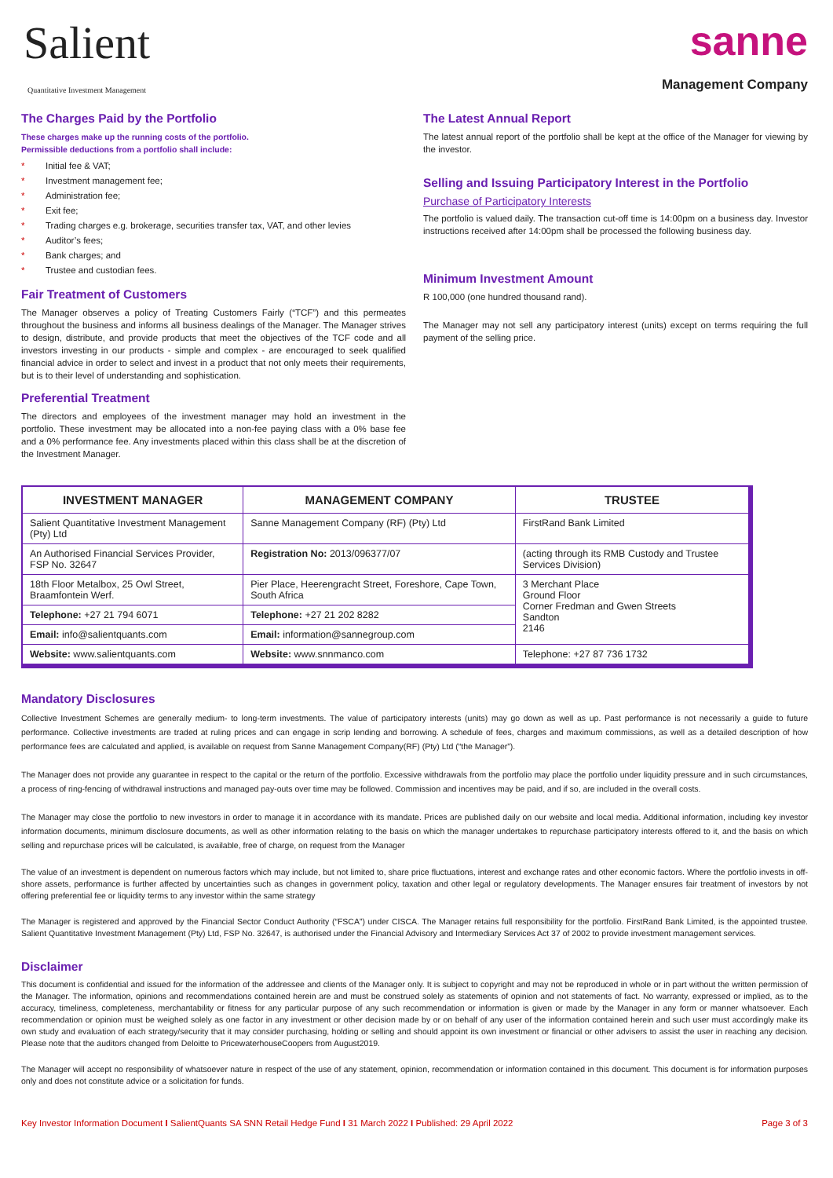Salient
Quantitative Investment Management
sanne
Management Company
The Charges Paid by the Portfolio
These charges make up the running costs of the portfolio.
Permissible deductions from a portfolio shall include:
* Initial fee & VAT;
* Investment management fee;
* Administration fee;
* Exit fee;
* Trading charges e.g. brokerage, securities transfer tax, VAT, and other levies
* Auditor’s fees;
* Bank charges; and
* Trustee and custodian fees.
Fair Treatment of Customers
The Manager observes a policy of Treating Customers Fairly (“TCF”) and this permeates throughout the business and informs all business dealings of the Manager. The Manager strives to design, distribute, and provide products that meet the objectives of the TCF code and all investors investing in our products - simple and complex - are encouraged to seek qualified financial advice in order to select and invest in a product that not only meets their requirements, but is to their level of understanding and sophistication.
Preferential Treatment
The directors and employees of the investment manager may hold an investment in the portfolio. These investment may be allocated into a non-fee paying class with a 0% base fee and a 0% performance fee. Any investments placed within this class shall be at the discretion of the Investment Manager.
The Latest Annual Report
The latest annual report of the portfolio shall be kept at the office of the Manager for viewing by the investor.
Selling and Issuing Participatory Interest in the Portfolio
Purchase of Participatory Interests
The portfolio is valued daily. The transaction cut-off time is 14:00pm on a business day. Investor instructions received after 14:00pm shall be processed the following business day.
Minimum Investment Amount
R 100,000 (one hundred thousand rand).
The Manager may not sell any participatory interest (units) except on terms requiring the full payment of the selling price.
| INVESTMENT MANAGER | MANAGEMENT COMPANY | TRUSTEE |
| --- | --- | --- |
| Salient Quantitative Investment Management (Pty) Ltd | Sanne Management Company (RF) (Pty) Ltd | FirstRand Bank Limited |
| An Authorised Financial Services Provider, FSP No. 32647 | Registration No: 2013/096377/07 | (acting through its RMB Custody and Trustee Services Division) |
| 18th Floor Metalbox, 25 Owl Street, Braamfontein Werf. | Pier Place, Heerengracht Street, Foreshore, Cape Town, South Africa | 3 Merchant Place Ground Floor Corner Fredman and Gwen Streets Sandton 2146 |
| Telephone: +27 21 794 6071 | Telephone: +27 21 202 8282 | |
| Email: info@salientquants.com | Email: information@sannegroup.com | |
| Website: www.salientquants.com | Website: www.snnmanco.com | Telephone: +27 87 736 1732 |
Mandatory Disclosures
Collective Investment Schemes are generally medium- to long-term investments. The value of participatory interests (units) may go down as well as up. Past performance is not necessarily a guide to future performance. Collective investments are traded at ruling prices and can engage in scrip lending and borrowing. A schedule of fees, charges and maximum commissions, as well as a detailed description of how performance fees are calculated and applied, is available on request from Sanne Management Company(RF) (Pty) Ltd (“the Manager”).
The Manager does not provide any guarantee in respect to the capital or the return of the portfolio. Excessive withdrawals from the portfolio may place the portfolio under liquidity pressure and in such circumstances, a process of ring-fencing of withdrawal instructions and managed pay-outs over time may be followed. Commission and incentives may be paid, and if so, are included in the overall costs.
The Manager may close the portfolio to new investors in order to manage it in accordance with its mandate. Prices are published daily on our website and local media. Additional information, including key investor information documents, minimum disclosure documents, as well as other information relating to the basis on which the manager undertakes to repurchase participatory interests offered to it, and the basis on which selling and repurchase prices will be calculated, is available, free of charge, on request from the Manager
The value of an investment is dependent on numerous factors which may include, but not limited to, share price fluctuations, interest and exchange rates and other economic factors. Where the portfolio invests in off-shore assets, performance is further affected by uncertainties such as changes in government policy, taxation and other legal or regulatory developments. The Manager ensures fair treatment of investors by not offering preferential fee or liquidity terms to any investor within the same strategy
The Manager is registered and approved by the Financial Sector Conduct Authority (“FSCA”) under CISCA. The Manager retains full responsibility for the portfolio. FirstRand Bank Limited, is the appointed trustee. Salient Quantitative Investment Management (Pty) Ltd, FSP No. 32647, is authorised under the Financial Advisory and Intermediary Services Act 37 of 2002 to provide investment management services.
Disclaimer
This document is confidential and issued for the information of the addressee and clients of the Manager only. It is subject to copyright and may not be reproduced in whole or in part without the written permission of the Manager. The information, opinions and recommendations contained herein are and must be construed solely as statements of opinion and not statements of fact. No warranty, expressed or implied, as to the accuracy, timeliness, completeness, merchantability or fitness for any particular purpose of any such recommendation or information is given or made by the Manager in any form or manner whatsoever. Each recommendation or opinion must be weighed solely as one factor in any investment or other decision made by or on behalf of any user of the information contained herein and such user must accordingly make its own study and evaluation of each strategy/security that it may consider purchasing, holding or selling and should appoint its own investment or financial or other advisers to assist the user in reaching any decision. Please note that the auditors changed from Deloitte to PricewaterhouseCoopers from August2019.
The Manager will accept no responsibility of whatsoever nature in respect of the use of any statement, opinion, recommendation or information contained in this document. This document is for information purposes only and does not constitute advice or a solicitation for funds.
Key Investor Information Document I SalientQuants SA SNN Retail Hedge Fund I 31 March 2022 I Published: 29 April 2022 Page 3 of 3